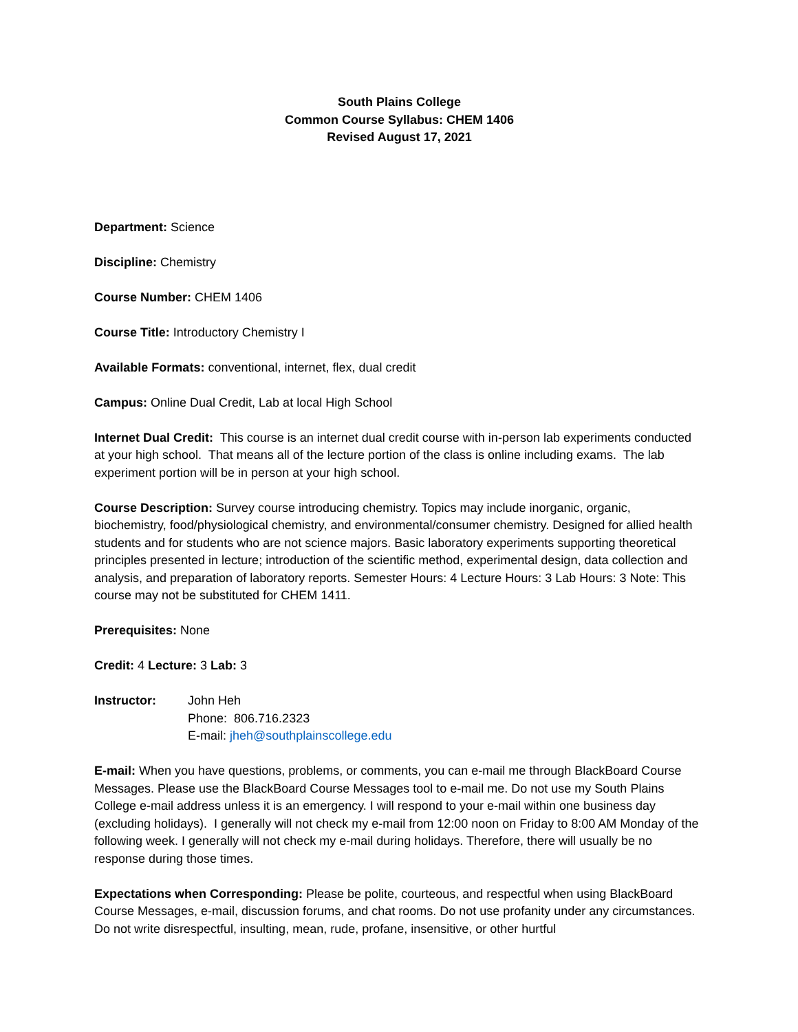South Plains College
Common Course Syllabus: CHEM 1406
Revised August 17, 2021
Department: Science
Discipline: Chemistry
Course Number: CHEM 1406
Course Title: Introductory Chemistry I
Available Formats: conventional, internet, flex, dual credit
Campus: Online Dual Credit, Lab at local High School
Internet Dual Credit: This course is an internet dual credit course with in-person lab experiments conducted at your high school. That means all of the lecture portion of the class is online including exams. The lab experiment portion will be in person at your high school.
Course Description: Survey course introducing chemistry. Topics may include inorganic, organic, biochemistry, food/physiological chemistry, and environmental/consumer chemistry. Designed for allied health students and for students who are not science majors. Basic laboratory experiments supporting theoretical principles presented in lecture; introduction of the scientific method, experimental design, data collection and analysis, and preparation of laboratory reports. Semester Hours: 4 Lecture Hours: 3 Lab Hours: 3 Note: This course may not be substituted for CHEM 1411.
Prerequisites: None
Credit: 4 Lecture: 3 Lab: 3
Instructor: John Heh
Phone: 806.716.2323
E-mail: jheh@southplainscollege.edu
E-mail: When you have questions, problems, or comments, you can e-mail me through BlackBoard Course Messages. Please use the BlackBoard Course Messages tool to e-mail me. Do not use my South Plains College e-mail address unless it is an emergency. I will respond to your e-mail within one business day (excluding holidays). I generally will not check my e-mail from 12:00 noon on Friday to 8:00 AM Monday of the following week. I generally will not check my e-mail during holidays. Therefore, there will usually be no response during those times.
Expectations when Corresponding: Please be polite, courteous, and respectful when using BlackBoard Course Messages, e-mail, discussion forums, and chat rooms. Do not use profanity under any circumstances. Do not write disrespectful, insulting, mean, rude, profane, insensitive, or other hurtful